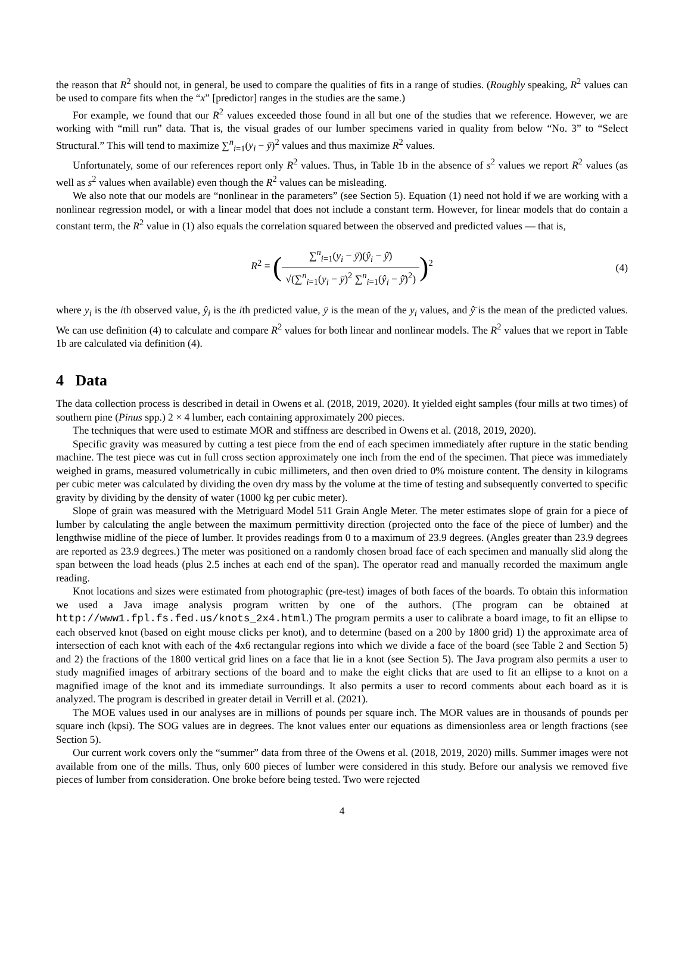the reason that R<sup>2</sup> should not, in general, be used to compare the qualities of fits in a range of studies. (Roughly speaking, R<sup>2</sup> values can be used to compare fits when the “x” [predictor] ranges in the studies are the same.)
For example, we found that our R<sup>2</sup> values exceeded those found in all but one of the studies that we reference. However, we are working with “mill run” data. That is, the visual grades of our lumber specimens varied in quality from below “No. 3” to “Select Structural.” This will tend to maximize ∑<sup>n</sup><sub>i=1</sub>(y<sub>i</sub> − ȳ)<sup>2</sup> values and thus maximize R<sup>2</sup> values.
Unfortunately, some of our references report only R<sup>2</sup> values. Thus, in Table 1b in the absence of s<sup>2</sup> values we report R<sup>2</sup> values (as well as s<sup>2</sup> values when available) even though the R<sup>2</sup> values can be misleading.
We also note that our models are “nonlinear in the parameters” (see Section 5). Equation (1) need not hold if we are working with a nonlinear regression model, or with a linear model that does not include a constant term. However, for linear models that do contain a constant term, the R<sup>2</sup> value in (1) also equals the correlation squared between the observed and predicted values — that is,
R<sup>2</sup> = (∑<sup>n</sup><sub>i=1</sub>(y<sub>i</sub> − ȳ)(ŷ<sub>i</sub> − ŷ̄) √(∑<sup>n</sup><sub>i=1</sub>(y<sub>i</sub> − ȳ)<sup>2</sup> ∑<sup>n</sup><sub>i=1</sub>(ŷ<sub>i</sub> − ŷ̄)<sup>2</sup>))<sup>2</sup> (4)
where y<sub>i</sub> is the ith observed value, ŷ<sub>i</sub> is the ith predicted value, ȳ is the mean of the y<sub>i</sub> values, and ŷ̄ is the mean of the predicted values. We can use definition (4) to calculate and compare R<sup>2</sup> values for both linear and nonlinear models. The R<sup>2</sup> values that we report in Table 1b are calculated via definition (4).
4 Data
The data collection process is described in detail in Owens et al. (2018, 2019, 2020). It yielded eight samples (four mills at two times) of southern pine (Pinus spp.) 2 × 4 lumber, each containing approximately 200 pieces.
The techniques that were used to estimate MOR and stiffness are described in Owens et al. (2018, 2019, 2020).
Specific gravity was measured by cutting a test piece from the end of each specimen immediately after rupture in the static bending machine. The test piece was cut in full cross section approximately one inch from the end of the specimen. That piece was immediately weighed in grams, measured volumetrically in cubic millimeters, and then oven dried to 0% moisture content. The density in kilograms per cubic meter was calculated by dividing the oven dry mass by the volume at the time of testing and subsequently converted to specific gravity by dividing by the density of water (1000 kg per cubic meter).
Slope of grain was measured with the Metriguard Model 511 Grain Angle Meter. The meter estimates slope of grain for a piece of lumber by calculating the angle between the maximum permittivity direction (projected onto the face of the piece of lumber) and the lengthwise midline of the piece of lumber. It provides readings from 0 to a maximum of 23.9 degrees. (Angles greater than 23.9 degrees are reported as 23.9 degrees.) The meter was positioned on a randomly chosen broad face of each specimen and manually slid along the span between the load heads (plus 2.5 inches at each end of the span). The operator read and manually recorded the maximum angle reading.
Knot locations and sizes were estimated from photographic (pre-test) images of both faces of the boards. To obtain this information we used a Java image analysis program written by one of the authors. (The program can be obtained at http://www1.fpl.fs.fed.us/knots_2x4.html.) The program permits a user to calibrate a board image, to fit an ellipse to each observed knot (based on eight mouse clicks per knot), and to determine (based on a 200 by 1800 grid) 1) the approximate area of intersection of each knot with each of the 4x6 rectangular regions into which we divide a face of the board (see Table 2 and Section 5) and 2) the fractions of the 1800 vertical grid lines on a face that lie in a knot (see Section 5). The Java program also permits a user to study magnified images of arbitrary sections of the board and to make the eight clicks that are used to fit an ellipse to a knot on a magnified image of the knot and its immediate surroundings. It also permits a user to record comments about each board as it is analyzed. The program is described in greater detail in Verrill et al. (2021).
The MOE values used in our analyses are in millions of pounds per square inch. The MOR values are in thousands of pounds per square inch (kpsi). The SOG values are in degrees. The knot values enter our equations as dimensionless area or length fractions (see Section 5).
Our current work covers only the “summer” data from three of the Owens et al. (2018, 2019, 2020) mills. Summer images were not available from one of the mills. Thus, only 600 pieces of lumber were considered in this study. Before our analysis we removed five pieces of lumber from consideration. One broke before being tested. Two were rejected
4